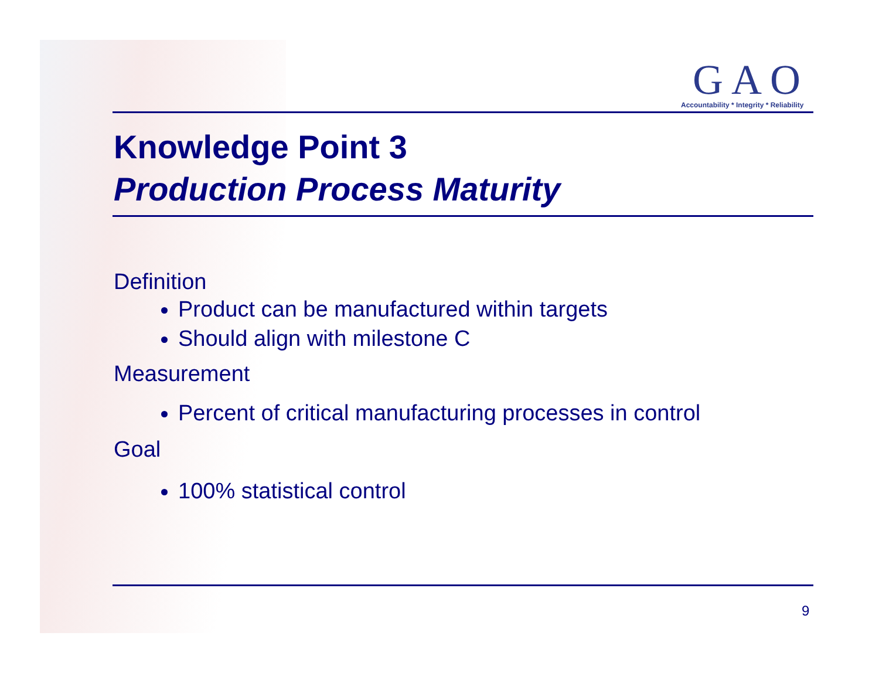GAO
Accountability * Integrity * Reliability
Knowledge Point 3
Production Process Maturity
Definition
Product can be manufactured within targets
Should align with milestone C
Measurement
Percent of critical manufacturing processes in control
Goal
100% statistical control
9